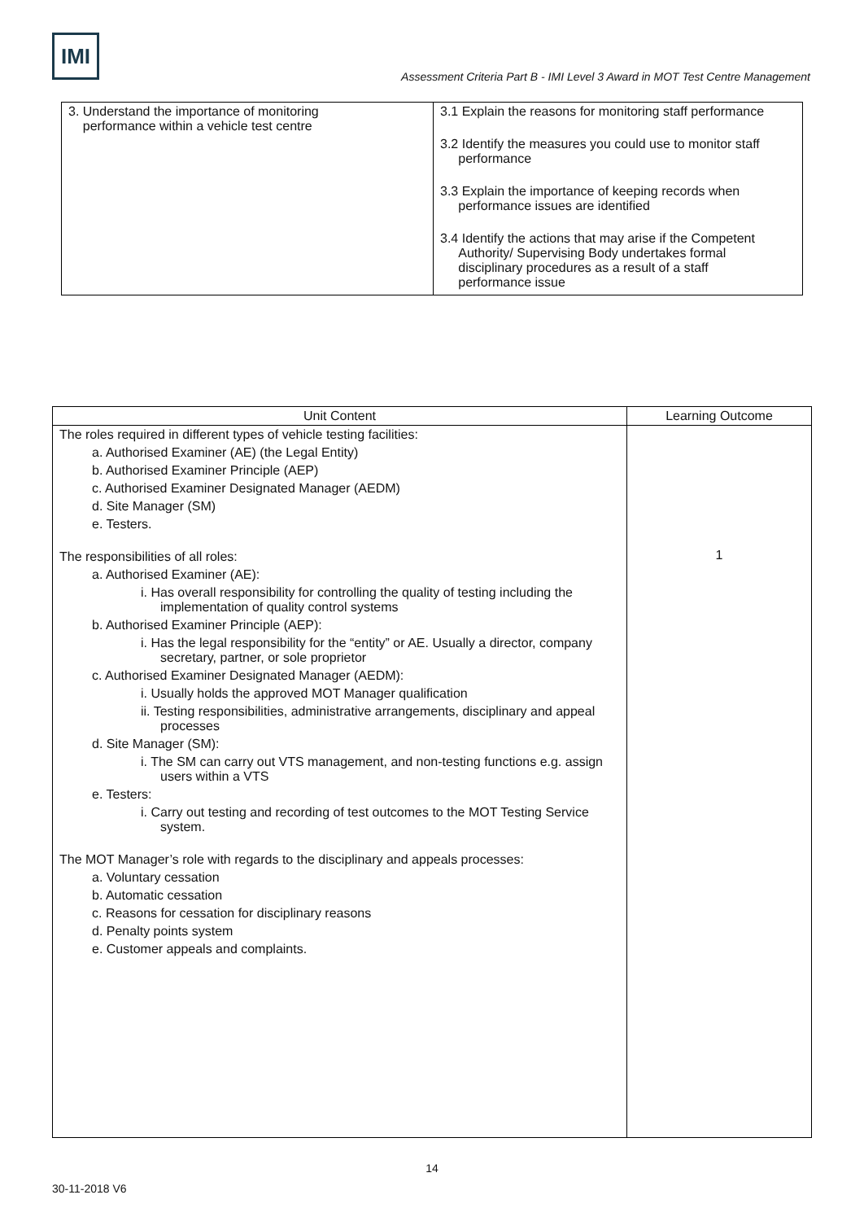IMI
Assessment Criteria Part B - IMI Level 3 Award in MOT Test Centre Management
| 3. Understand the importance of monitoring performance within a vehicle test centre | 3.1 Explain the reasons for monitoring staff performance 3.2 Identify the measures you could use to monitor staff performance 3.3 Explain the importance of keeping records when performance issues are identified 3.4 Identify the actions that may arise if the Competent Authority/ Supervising Body undertakes formal disciplinary procedures as a result of a staff performance issue |
| Unit Content | Learning Outcome |
| --- | --- |
| The roles required in different types of vehicle testing facilities: a. Authorised Examiner (AE) (the Legal Entity) b. Authorised Examiner Principle (AEP) c. Authorised Examiner Designated Manager (AEDM) d. Site Manager (SM) e. Testers. The responsibilities of all roles: a. Authorised Examiner (AE): i. Has overall responsibility for controlling the quality of testing including the implementation of quality control systems b. Authorised Examiner Principle (AEP): i. Has the legal responsibility for the “entity” or AE. Usually a director, company secretary, partner, or sole proprietor c. Authorised Examiner Designated Manager (AEDM): i. Usually holds the approved MOT Manager qualification ii. Testing responsibilities, administrative arrangements, disciplinary and appeal processes d. Site Manager (SM): i. The SM can carry out VTS management, and non-testing functions e.g. assign users within a VTS e. Testers: i. Carry out testing and recording of test outcomes to the MOT Testing Service system. The MOT Manager’s role with regards to the disciplinary and appeals processes: a. Voluntary cessation b. Automatic cessation c. Reasons for cessation for disciplinary reasons d. Penalty points system e. Customer appeals and complaints. | 1 |
14
30-11-2018 V6